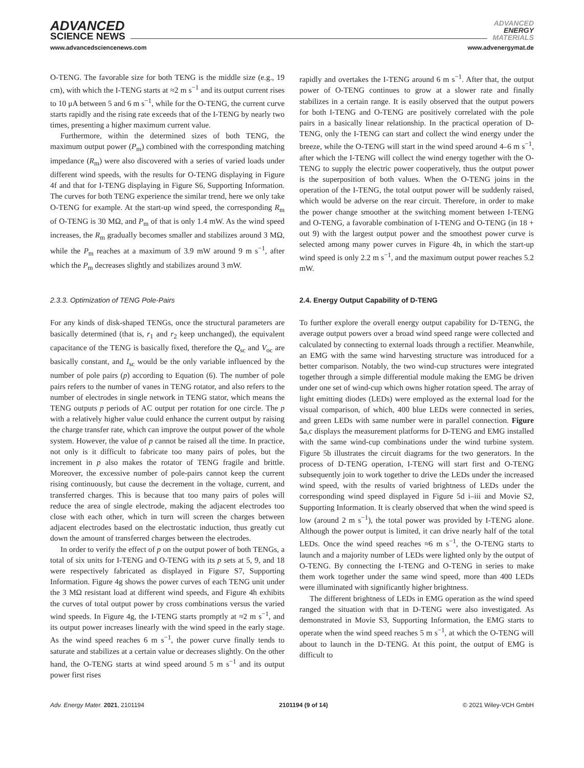ADVANCED
SCIENCE NEWS
ADVANCED
ENERGY
MATERIALS
www.advancedsciencenews.com www.advenergymat.de
O-TENG. The favorable size for both TENG is the middle size (e.g., 19 cm), with which the I-TENG starts at ≈2 m s<sup>−1</sup> and its output current rises to 10 μA between 5 and 6 m s<sup>−1</sup>, while for the O-TENG, the current curve starts rapidly and the rising rate exceeds that of the I-TENG by nearly two times, presenting a higher maximum current value.
Furthermore, within the determined sizes of both TENG, the maximum output power (P<sub>m</sub>) combined with the corresponding matching impedance (R<sub>m</sub>) were also discovered with a series of varied loads under different wind speeds, with the results for O-TENG displaying in Figure 4f and that for I-TENG displaying in Figure S6, Supporting Information. The curves for both TENG experience the similar trend, here we only take O-TENG for example. At the start-up wind speed, the corresponding R<sub>m</sub> of O-TENG is 30 MΩ, and P<sub>m</sub> of that is only 1.4 mW. As the wind speed increases, the R<sub>m</sub> gradually becomes smaller and stabilizes around 3 MΩ, while the P<sub>m</sub> reaches at a maximum of 3.9 mW around 9 m s<sup>−1</sup>, after which the P<sub>m</sub> decreases slightly and stabilizes around 3 mW.
2.3.3. Optimization of TENG Pole-Pairs
For any kinds of disk-shaped TENGs, once the structural parameters are basically determined (that is, r<sub>1</sub> and r<sub>2</sub> keep unchanged), the equivalent capacitance of the TENG is basically fixed, therefore the Q<sub>sc</sub> and V<sub>oc</sub> are basically constant, and I<sub>sc</sub> would be the only variable influenced by the number of pole pairs (p) according to Equation (6). The number of pole pairs refers to the number of vanes in TENG rotator, and also refers to the number of electrodes in single network in TENG stator, which means the TENG outputs p periods of AC output per rotation for one circle. The p with a relatively higher value could enhance the current output by raising the charge transfer rate, which can improve the output power of the whole system. However, the value of p cannot be raised all the time. In practice, not only is it difficult to fabricate too many pairs of poles, but the increment in p also makes the rotator of TENG fragile and brittle. Moreover, the excessive number of pole-pairs cannot keep the current rising continuously, but cause the decrement in the voltage, current, and transferred charges. This is because that too many pairs of poles will reduce the area of single electrode, making the adjacent electrodes too close with each other, which in turn will screen the charges between adjacent electrodes based on the electrostatic induction, thus greatly cut down the amount of transferred charges between the electrodes.
In order to verify the effect of p on the output power of both TENGs, a total of six units for I-TENG and O-TENG with its p sets at 5, 9, and 18 were respectively fabricated as displayed in Figure S7, Supporting Information. Figure 4g shows the power curves of each TENG unit under the 3 MΩ resistant load at different wind speeds, and Figure 4h exhibits the curves of total output power by cross combinations versus the varied wind speeds. In Figure 4g, the I-TENG starts promptly at ≈2 m s<sup>−1</sup>, and its output power increases linearly with the wind speed in the early stage. As the wind speed reaches 6 m s<sup>−1</sup>, the power curve finally tends to saturate and stabilizes at a certain value or decreases slightly. On the other hand, the O-TENG starts at wind speed around 5 m s<sup>−1</sup> and its output power first rises
rapidly and overtakes the I-TENG around 6 m s<sup>−1</sup>. After that, the output power of O-TENG continues to grow at a slower rate and finally stabilizes in a certain range. It is easily observed that the output powers for both I-TENG and O-TENG are positively correlated with the pole pairs in a basically linear relationship. In the practical operation of D-TENG, only the I-TENG can start and collect the wind energy under the breeze, while the O-TENG will start in the wind speed around 4–6 m s<sup>−1</sup>, after which the I-TENG will collect the wind energy together with the O-TENG to supply the electric power cooperatively, thus the output power is the superposition of both values. When the O-TENG joins in the operation of the I-TENG, the total output power will be suddenly raised, which would be adverse on the rear circuit. Therefore, in order to make the power change smoother at the switching moment between I-TENG and O-TENG, a favorable combination of I-TENG and O-TENG (in 18 + out 9) with the largest output power and the smoothest power curve is selected among many power curves in Figure 4h, in which the start-up wind speed is only 2.2 m s<sup>−1</sup>, and the maximum output power reaches 5.2 mW.
2.4. Energy Output Capability of D-TENG
To further explore the overall energy output capability for D-TENG, the average output powers over a broad wind speed range were collected and calculated by connecting to external loads through a rectifier. Meanwhile, an EMG with the same wind harvesting structure was introduced for a better comparison. Notably, the two wind-cup structures were integrated together through a simple differential module making the EMG be driven under one set of wind-cup which owns higher rotation speed. The array of light emitting diodes (LEDs) were employed as the external load for the visual comparison, of which, 400 blue LEDs were connected in series, and green LEDs with same number were in parallel connection. Figure 5a,c displays the measurement platforms for D-TENG and EMG installed with the same wind-cup combinations under the wind turbine system. Figure 5b illustrates the circuit diagrams for the two generators. In the process of D-TENG operation, I-TENG will start first and O-TENG subsequently join to work together to drive the LEDs under the increased wind speed, with the results of varied brightness of LEDs under the corresponding wind speed displayed in Figure 5d i–iii and Movie S2, Supporting Information. It is clearly observed that when the wind speed is low (around 2 m s<sup>−1</sup>), the total power was provided by I-TENG alone. Although the power output is limited, it can drive nearly half of the total LEDs. Once the wind speed reaches ≈6 m s<sup>−1</sup>, the O-TENG starts to launch and a majority number of LEDs were lighted only by the output of O-TENG. By connecting the I-TENG and O-TENG in series to make them work together under the same wind speed, more than 400 LEDs were illuminated with significantly higher brightness.
The different brightness of LEDs in EMG operation as the wind speed ranged the situation with that in D-TENG were also investigated. As demonstrated in Movie S3, Supporting Information, the EMG starts to operate when the wind speed reaches 5 m s<sup>−1</sup>, at which the O-TENG will about to launch in the D-TENG. At this point, the output of EMG is difficult to
Adv. Energy Mater. 2021, 2101194 2101194 (9 of 14) © 2021 Wiley-VCH GmbH